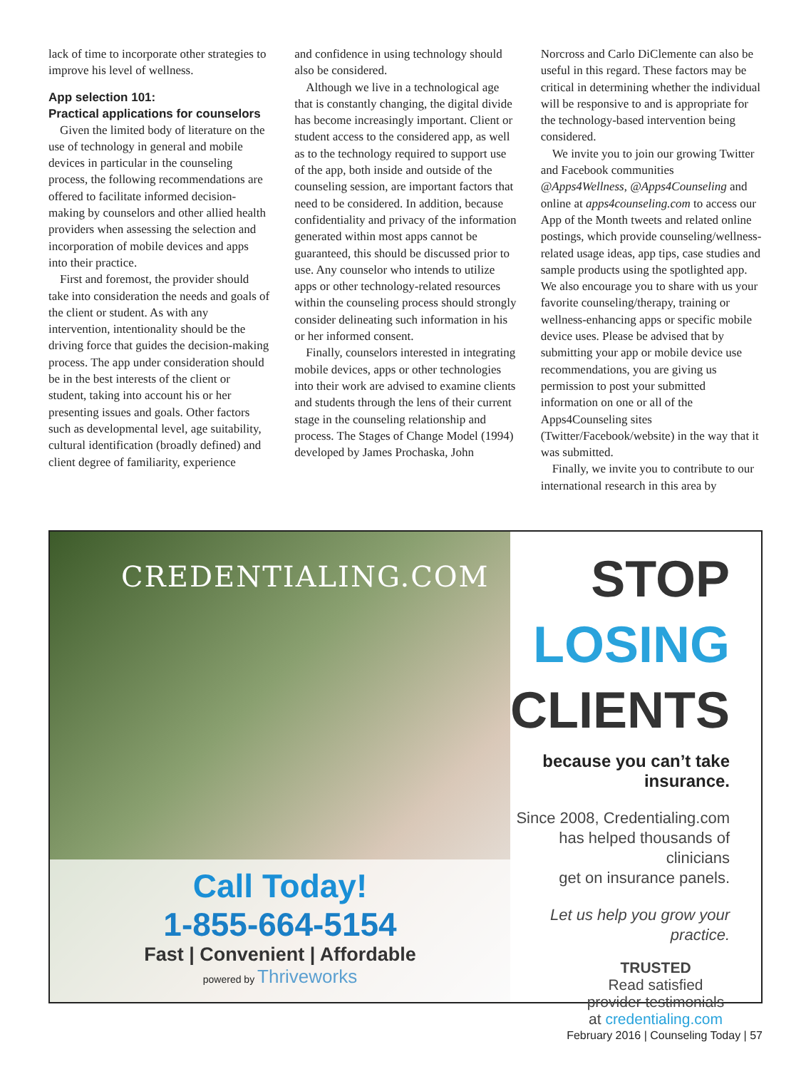lack of time to incorporate other strategies to improve his level of wellness.
App selection 101:
Practical applications for counselors
Given the limited body of literature on the use of technology in general and mobile devices in particular in the counseling process, the following recommendations are offered to facilitate informed decision-making by counselors and other allied health providers when assessing the selection and incorporation of mobile devices and apps into their practice.
First and foremost, the provider should take into consideration the needs and goals of the client or student. As with any intervention, intentionality should be the driving force that guides the decision-making process. The app under consideration should be in the best interests of the client or student, taking into account his or her presenting issues and goals. Other factors such as developmental level, age suitability, cultural identification (broadly defined) and client degree of familiarity, experience
and confidence in using technology should also be considered.
Although we live in a technological age that is constantly changing, the digital divide has become increasingly important. Client or student access to the considered app, as well as to the technology required to support use of the app, both inside and outside of the counseling session, are important factors that need to be considered. In addition, because confidentiality and privacy of the information generated within most apps cannot be guaranteed, this should be discussed prior to use. Any counselor who intends to utilize apps or other technology-related resources within the counseling process should strongly consider delineating such information in his or her informed consent.
Finally, counselors interested in integrating mobile devices, apps or other technologies into their work are advised to examine clients and students through the lens of their current stage in the counseling relationship and process. The Stages of Change Model (1994) developed by James Prochaska, John
Norcross and Carlo DiClemente can also be useful in this regard. These factors may be critical in determining whether the individual will be responsive to and is appropriate for the technology-based intervention being considered.
We invite you to join our growing Twitter and Facebook communities @Apps4Wellness, @Apps4Counseling and online at apps4counseling.com to access our App of the Month tweets and related online postings, which provide counseling/wellness-related usage ideas, app tips, case studies and sample products using the spotlighted app. We also encourage you to share with us your favorite counseling/therapy, training or wellness-enhancing apps or specific mobile device uses. Please be advised that by submitting your app or mobile device use recommendations, you are giving us permission to post your submitted information on one or all of the Apps4Counseling sites (Twitter/Facebook/website) in the way that it was submitted.
Finally, we invite you to contribute to our international research in this area by
CREDENTIALING.COM
Call Today!
1-855-664-5154
Fast | Convenient | Affordable
powered by Thriveworks
STOP
LOSING
CLIENTS
because you can’t take insurance.
Since 2008, Credentialing.com
has helped thousands of clinicians
get on insurance panels.
Let us help you grow your practice.
TRUSTED
Read satisfied
provider testimonials
at credentialing.com
February 2016 | Counseling Today | 57